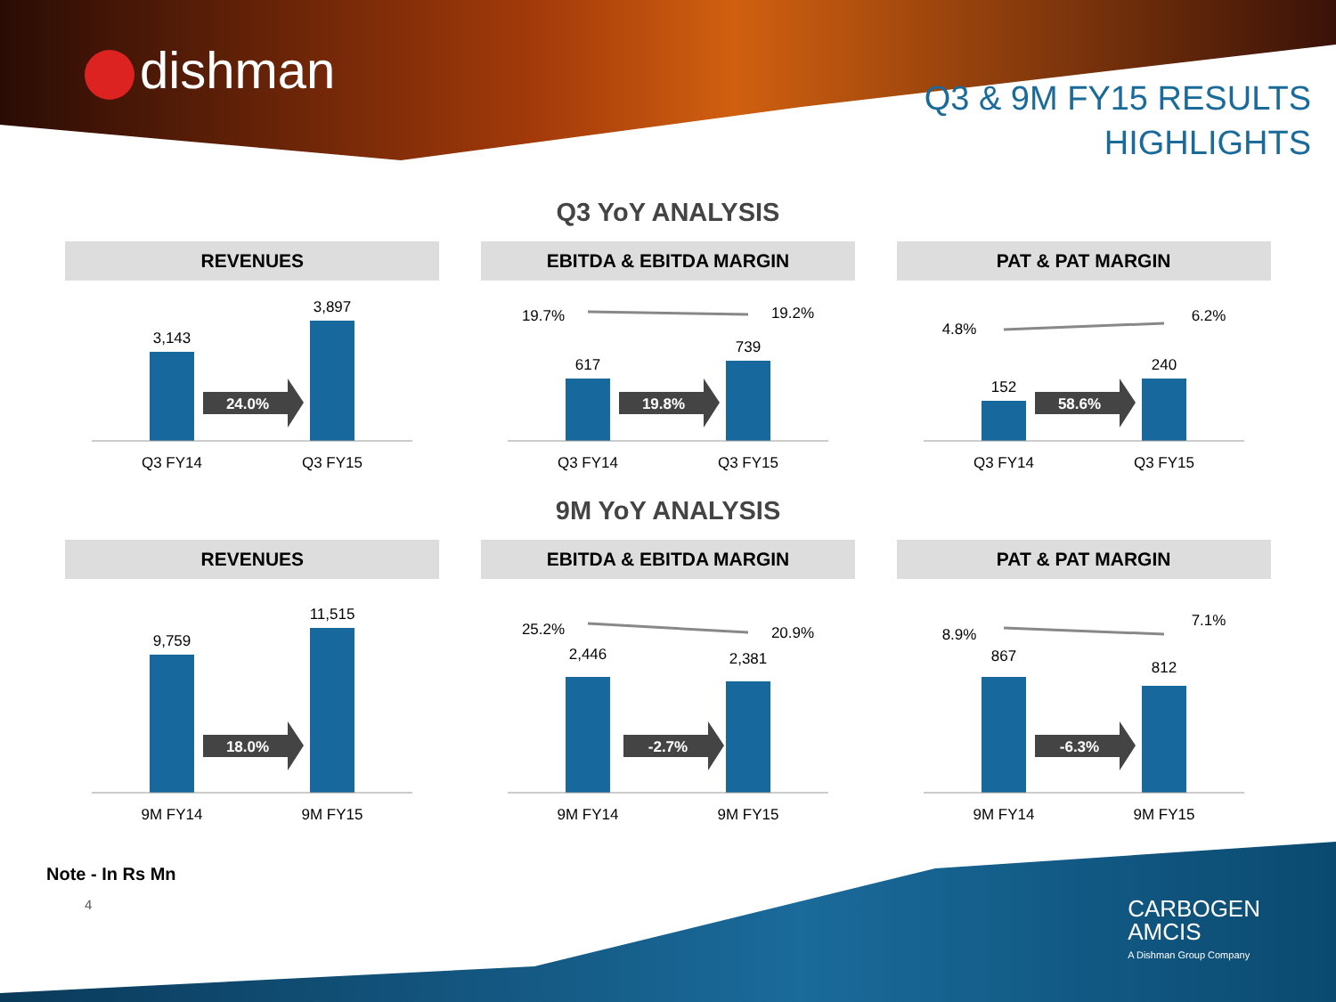dishman
Q3 & 9M FY15 RESULTS
HIGHLIGHTS
Q3 YoY ANALYSIS
REVENUES
24.0%
3,143
3,897
Q3 FY14
Q3 FY15
EBITDA & EBITDA MARGIN
19.7%
19.2%
19.8%
617
739
Q3 FY14
Q3 FY15
PAT & PAT MARGIN
4.8%
6.2%
58.6%
152
240
Q3 FY14
Q3 FY15
9M YoY ANALYSIS
REVENUES
18.0%
9,759
11,515
9M FY14
9M FY15
EBITDA & EBITDA MARGIN
25.2%
20.9%
-2.7%
2,446
2,381
9M FY14
9M FY15
PAT & PAT MARGIN
8.9%
7.1%
-6.3%
867
812
9M FY14
9M FY15
Note - In Rs Mn
4
CARBOGEN
AMCIS
A Dishman Group Company